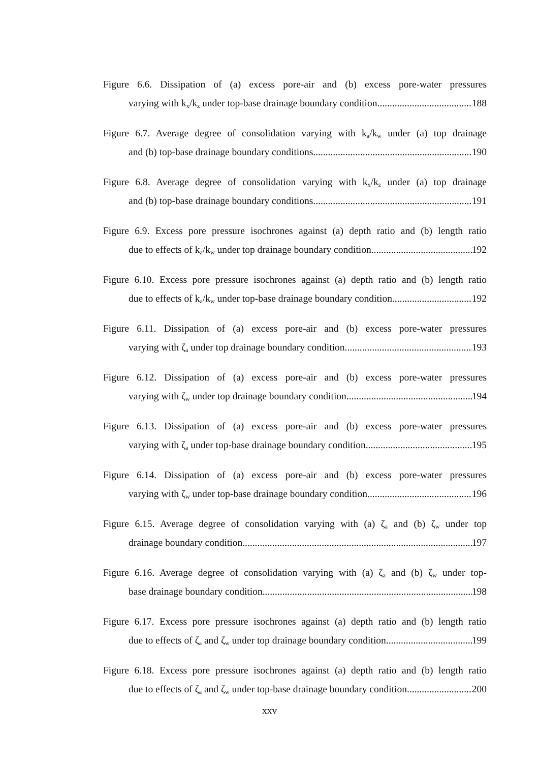Figure 6.6. Dissipation of (a) excess pore-air and (b) excess pore-water pressures
varying with k<sub>x</sub>/k<sub>z</sub> under top-base drainage boundary condition 188
Figure 6.7. Average degree of consolidation varying with k<sub>a</sub>/k<sub>w</sub> under (a) top drainage
and (b) top-base drainage boundary conditions 190
Figure 6.8. Average degree of consolidation varying with k<sub>x</sub>/k<sub>z</sub> under (a) top drainage
and (b) top-base drainage boundary conditions 191
Figure 6.9. Excess pore pressure isochrones against (a) depth ratio and (b) length ratio
due to effects of k<sub>a</sub>/k<sub>w</sub> under top drainage boundary condition 192
Figure 6.10. Excess pore pressure isochrones against (a) depth ratio and (b) length ratio
due to effects of k<sub>a</sub>/k<sub>w</sub> under top-base drainage boundary condition 192
Figure 6.11. Dissipation of (a) excess pore-air and (b) excess pore-water pressures
varying with ζ<sub>a</sub> under top drainage boundary condition 193
Figure 6.12. Dissipation of (a) excess pore-air and (b) excess pore-water pressures
varying with ζ<sub>w</sub> under top drainage boundary condition 194
Figure 6.13. Dissipation of (a) excess pore-air and (b) excess pore-water pressures
varying with ζ<sub>a</sub> under top-base drainage boundary condition 195
Figure 6.14. Dissipation of (a) excess pore-air and (b) excess pore-water pressures
varying with ζ<sub>w</sub> under top-base drainage boundary condition 196
Figure 6.15. Average degree of consolidation varying with (a) ζ<sub>a</sub> and (b) ζ<sub>w</sub> under top
drainage boundary condition 197
Figure 6.16. Average degree of consolidation varying with (a) ζ<sub>a</sub> and (b) ζ<sub>w</sub> under top-
base drainage boundary condition 198
Figure 6.17. Excess pore pressure isochrones against (a) depth ratio and (b) length ratio
due to effects of ζ<sub>a</sub> and ζ<sub>w</sub> under top drainage boundary condition 199
Figure 6.18. Excess pore pressure isochrones against (a) depth ratio and (b) length ratio
due to effects of ζ<sub>a</sub> and ζ<sub>w</sub> under top-base drainage boundary condition 200
xxv